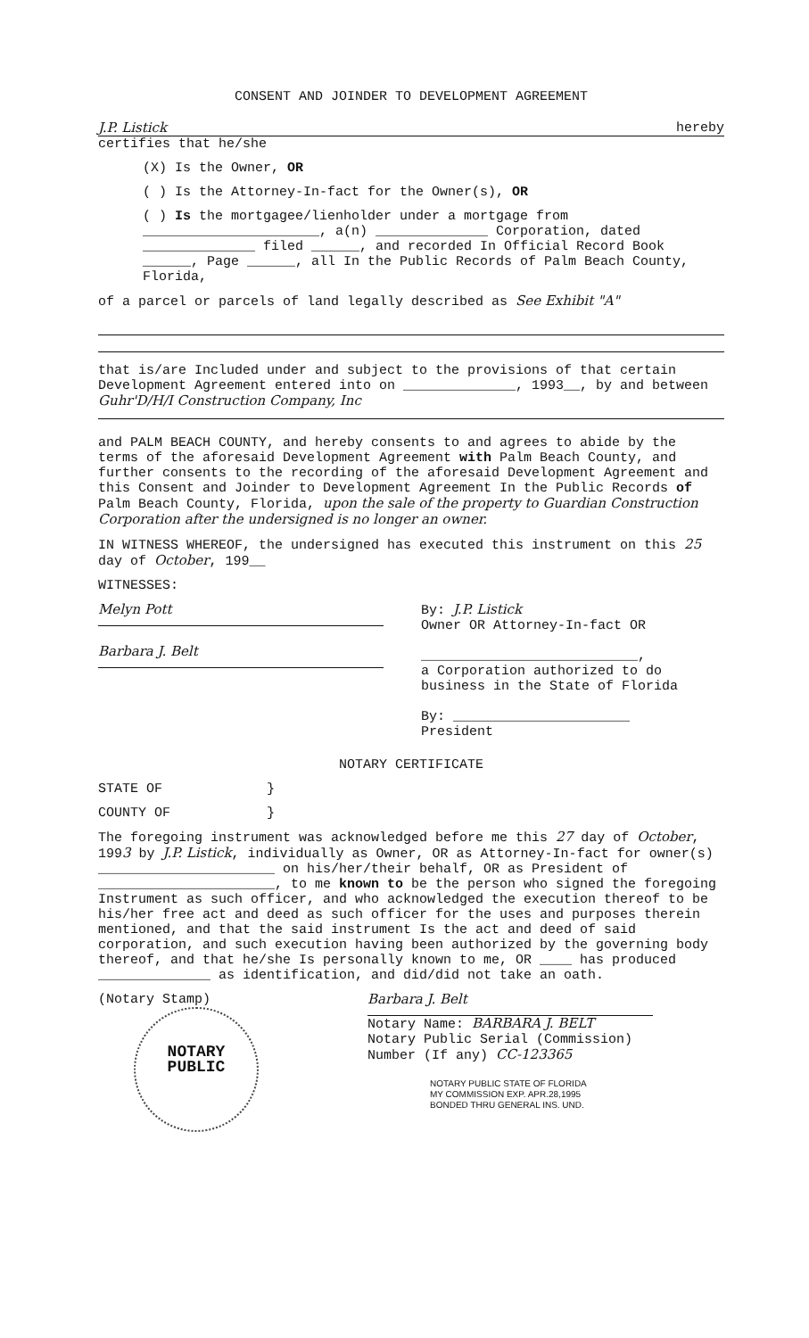CONSENT AND JOINDER TO DEVELOPMENT AGREEMENT
J.P. Listick hereby
certifies that he/she
(X) Is the Owner, OR
( ) Is the Attorney-In-fact for the Owner(s), OR
( ) Is the mortgagee/lienholder under a mortgage from ______________________, a(n) ______________ Corporation, dated ______________ filed ______, and recorded In Official Record Book ______, Page ______, all In the Public Records of Palm Beach County, Florida,
of a parcel or parcels of land legally described as See Exhibit "A"
that is/are Included under and subject to the provisions of that certain Development Agreement entered into on ______________, 1993__, by and between Guhr'D/H/I Construction Company, Inc
and PALM BEACH COUNTY, and hereby consents to and agrees to abide by the terms of the aforesaid Development Agreement with Palm Beach County, and further consents to the recording of the aforesaid Development Agreement and this Consent and Joinder to Development Agreement In the Public Records of Palm Beach County, Florida, upon the sale of the property to Guardian Construction Corporation after the undersigned is no longer an owner.
IN WITNESS WHEREOF, the undersigned has executed this instrument on this 25 day of October, 199__
WITNESSES:
Melyn Pott
Barbara J. Belt
By: J.P. Listick
Owner OR Attorney-In-fact OR
___________________________,
a Corporation authorized to do business in the State of Florida
By: ______________________
President
NOTARY CERTIFICATE
STATE OF }
COUNTY OF }
The foregoing instrument was acknowledged before me this 27 day of October, 1993 by J.P. Listick, individually as Owner, OR as Attorney-In-fact for owner(s) ______________________ on his/her/their behalf, OR as President of ______________________, to me known to be the person who signed the foregoing Instrument as such officer, and who acknowledged the execution thereof to be his/her free act and deed as such officer for the uses and purposes therein mentioned, and that the said instrument Is the act and deed of said corporation, and such execution having been authorized by the governing body thereof, and that he/she Is personally known to me, OR ____ has produced ______________ as identification, and did/did not take an oath.
(Notary Stamp)
NOTARY
PUBLIC
Barbara J. Belt
Notary Name: BARBARA J. BELT
Notary Public Serial (Commission)
Number (If any) CC-123365
NOTARY PUBLIC STATE OF FLORIDA
MY COMMISSION EXP. APR.28,1995
BONDED THRU GENERAL INS. UND.